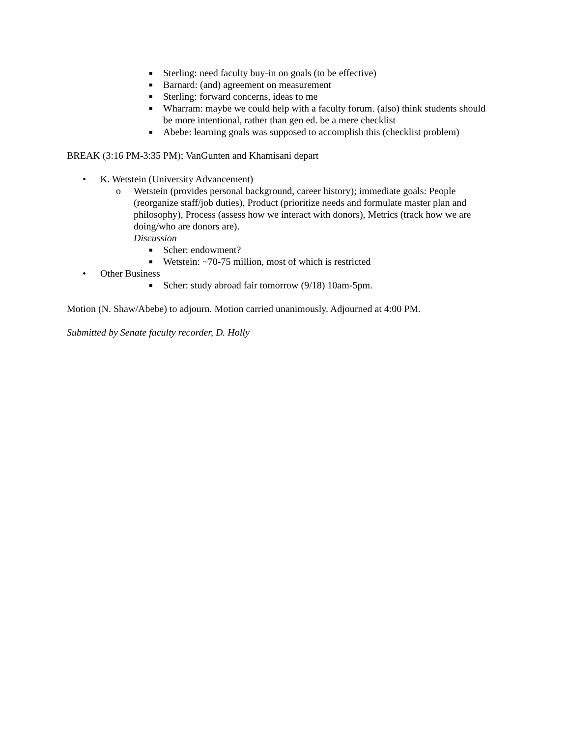Sterling: need faculty buy-in on goals (to be effective)
Barnard: (and) agreement on measurement
Sterling: forward concerns, ideas to me
Wharram: maybe we could help with a faculty forum. (also) think students should be more intentional, rather than gen ed. be a mere checklist
Abebe: learning goals was supposed to accomplish this (checklist problem)
BREAK (3:16 PM-3:35 PM); VanGunten and Khamisani depart
• K. Wetstein (University Advancement)
o Wetstein (provides personal background, career history); immediate goals: People (reorganize staff/job duties), Product (prioritize needs and formulate master plan and philosophy), Process (assess how we interact with donors), Metrics (track how we are doing/who are donors are).
Discussion
Scher: endowment?
Wetstein: ~70-75 million, most of which is restricted
• Other Business
Scher: study abroad fair tomorrow (9/18) 10am-5pm.
Motion (N. Shaw/Abebe) to adjourn. Motion carried unanimously. Adjourned at 4:00 PM.
Submitted by Senate faculty recorder, D. Holly